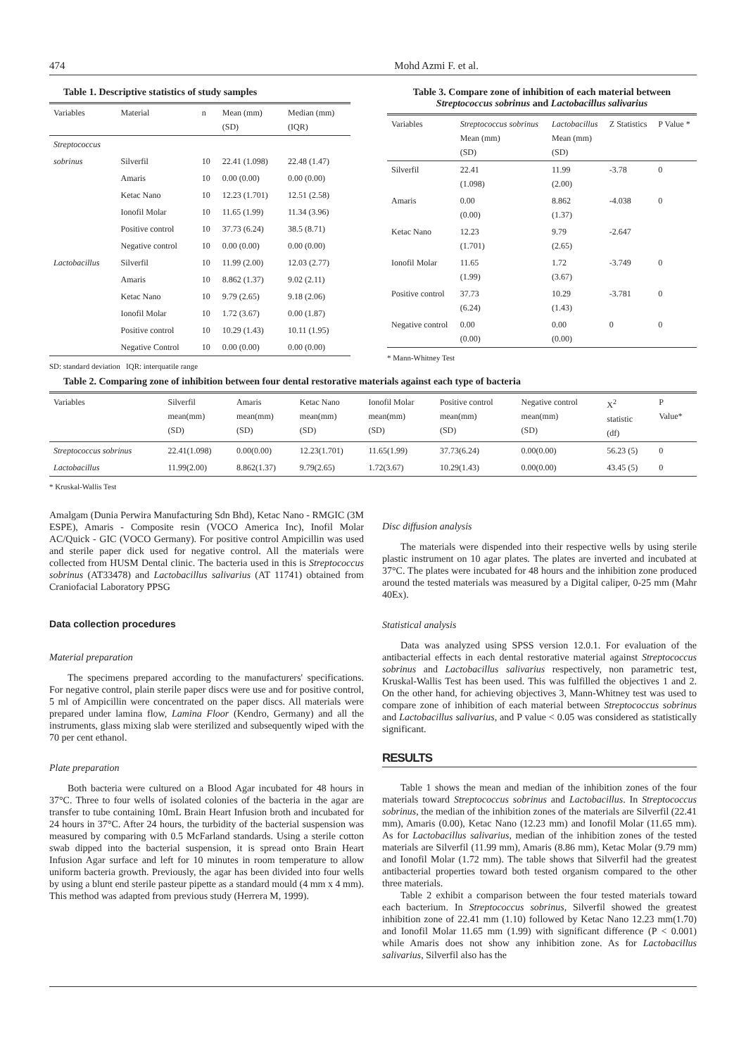474 Mohd Azmi F. et al.
Table 1. Descriptive statistics of study samples
| Variables | Material | n | Mean (mm) (SD) | Median (mm) (IQR) |
| --- | --- | --- | --- | --- |
| Streptococcus | | | | |
| sobrinus | Silverfil | 10 | 22.41 (1.098) | 22.48 (1.47) |
| | Amaris | 10 | 0.00 (0.00) | 0.00 (0.00) |
| | Ketac Nano | 10 | 12.23 (1.701) | 12.51 (2.58) |
| | Ionofil Molar | 10 | 11.65 (1.99) | 11.34 (3.96) |
| | Positive control | 10 | 37.73 (6.24) | 38.5 (8.71) |
| | Negative control | 10 | 0.00 (0.00) | 0.00 (0.00) |
| Lactobacillus | Silverfil | 10 | 11.99 (2.00) | 12.03 (2.77) |
| | Amaris | 10 | 8.862 (1.37) | 9.02 (2.11) |
| | Ketac Nano | 10 | 9.79 (2.65) | 9.18 (2.06) |
| | Ionofil Molar | 10 | 1.72 (3.67) | 0.00 (1.87) |
| | Positive control | 10 | 10.29 (1.43) | 10.11 (1.95) |
| | Negative Control | 10 | 0.00 (0.00) | 0.00 (0.00) |
SD: standard deviation IQR: interquatile range
Table 3. Compare zone of inhibition of each material between
Streptococcus sobrinus and Lactobacillus salivarius
| Variables | Streptococcus sobrinus Mean (mm) (SD) | Lactobacillus Mean (mm) (SD) | Z Statistics | P Value * |
| --- | --- | --- | --- | --- |
| Silverfil | 22.41 (1.098) | 11.99 (2.00) | -3.78 | 0 |
| Amaris | 0.00 (0.00) | 8.862 (1.37) | -4.038 | 0 |
| Ketac Nano | 12.23 (1.701) | 9.79 (2.65) | -2.647 | |
| Ionofil Molar | 11.65 (1.99) | 1.72 (3.67) | -3.749 | 0 |
| Positive control | 37.73 (6.24) | 10.29 (1.43) | -3.781 | 0 |
| Negative control | 0.00 (0.00) | 0.00 (0.00) | 0 | 0 |
* Mann-Whitney Test
Table 2. Comparing zone of inhibition between four dental restorative materials against each type of bacteria
| Variables | Silverfil mean(mm) (SD) | Amaris mean(mm) (SD) | Ketac Nano mean(mm) (SD) | Ionofil Molar mean(mm) (SD) | Positive control mean(mm) (SD) | Negative control mean(mm) (SD) | X<sup>2</sup> statistic (df) | P Value* |
| --- | --- | --- | --- | --- | --- | --- | --- | --- |
| Streptococcus sobrinus | 22.41(1.098) | 0.00(0.00) | 12.23(1.701) | 11.65(1.99) | 37.73(6.24) | 0.00(0.00) | 56.23 (5) | 0 |
| Lactobacillus | 11.99(2.00) | 8.862(1.37) | 9.79(2.65) | 1.72(3.67) | 10.29(1.43) | 0.00(0.00) | 43.45 (5) | 0 |
* Kruskal-Wallis Test
Amalgam (Dunia Perwira Manufacturing Sdn Bhd), Ketac Nano - RMGIC (3M ESPE), Amaris - Composite resin (VOCO America Inc), Inofil Molar AC/Quick - GIC (VOCO Germany). For positive control Ampicillin was used and sterile paper dick used for negative control. All the materials were collected from HUSM Dental clinic. The bacteria used in this is Streptococcus sobrinus (AT33478) and Lactobacillus salivarius (AT 11741) obtained from Craniofacial Laboratory PPSG
Data collection procedures
Material preparation
The specimens prepared according to the manufacturers' specifications. For negative control, plain sterile paper discs were use and for positive control, 5 ml of Ampicillin were concentrated on the paper discs. All materials were prepared under lamina flow, Lamina Floor (Kendro, Germany) and all the instruments, glass mixing slab were sterilized and subsequently wiped with the 70 per cent ethanol.
Plate preparation
Both bacteria were cultured on a Blood Agar incubated for 48 hours in 37°C. Three to four wells of isolated colonies of the bacteria in the agar are transfer to tube containing 10mL Brain Heart Infusion broth and incubated for 24 hours in 37°C. After 24 hours, the turbidity of the bacterial suspension was measured by comparing with 0.5 McFarland standards. Using a sterile cotton swab dipped into the bacterial suspension, it is spread onto Brain Heart Infusion Agar surface and left for 10 minutes in room temperature to allow uniform bacteria growth. Previously, the agar has been divided into four wells by using a blunt end sterile pasteur pipette as a standard mould (4 mm x 4 mm). This method was adapted from previous study (Herrera M, 1999).
Disc diffusion analysis
The materials were dispended into their respective wells by using sterile plastic instrument on 10 agar plates. The plates are inverted and incubated at 37°C. The plates were incubated for 48 hours and the inhibition zone produced around the tested materials was measured by a Digital caliper, 0-25 mm (Mahr 40Ex).
Statistical analysis
Data was analyzed using SPSS version 12.0.1. For evaluation of the antibacterial effects in each dental restorative material against Streptococcus sobrinus and Lactobacillus salivarius respectively, non parametric test, Kruskal-Wallis Test has been used. This was fulfilled the objectives 1 and 2. On the other hand, for achieving objectives 3, Mann-Whitney test was used to compare zone of inhibition of each material between Streptococcus sobrinus and Lactobacillus salivarius, and P value < 0.05 was considered as statistically significant.
RESULTS
Table 1 shows the mean and median of the inhibition zones of the four materials toward Streptococcus sobrinus and Lactobacillus. In Streptococcus sobrinus, the median of the inhibition zones of the materials are Silverfil (22.41 mm), Amaris (0.00), Ketac Nano (12.23 mm) and Ionofil Molar (11.65 mm). As for Lactobacillus salivarius, median of the inhibition zones of the tested materials are Silverfil (11.99 mm), Amaris (8.86 mm), Ketac Molar (9.79 mm) and Ionofil Molar (1.72 mm). The table shows that Silverfil had the greatest antibacterial properties toward both tested organism compared to the other three materials.
Table 2 exhibit a comparison between the four tested materials toward each bacterium. In Streptococcus sobrinus, Silverfil showed the greatest inhibition zone of 22.41 mm (1.10) followed by Ketac Nano 12.23 mm(1.70) and Ionofil Molar 11.65 mm (1.99) with significant difference (P < 0.001) while Amaris does not show any inhibition zone. As for Lactobacillus salivarius, Silverfil also has the